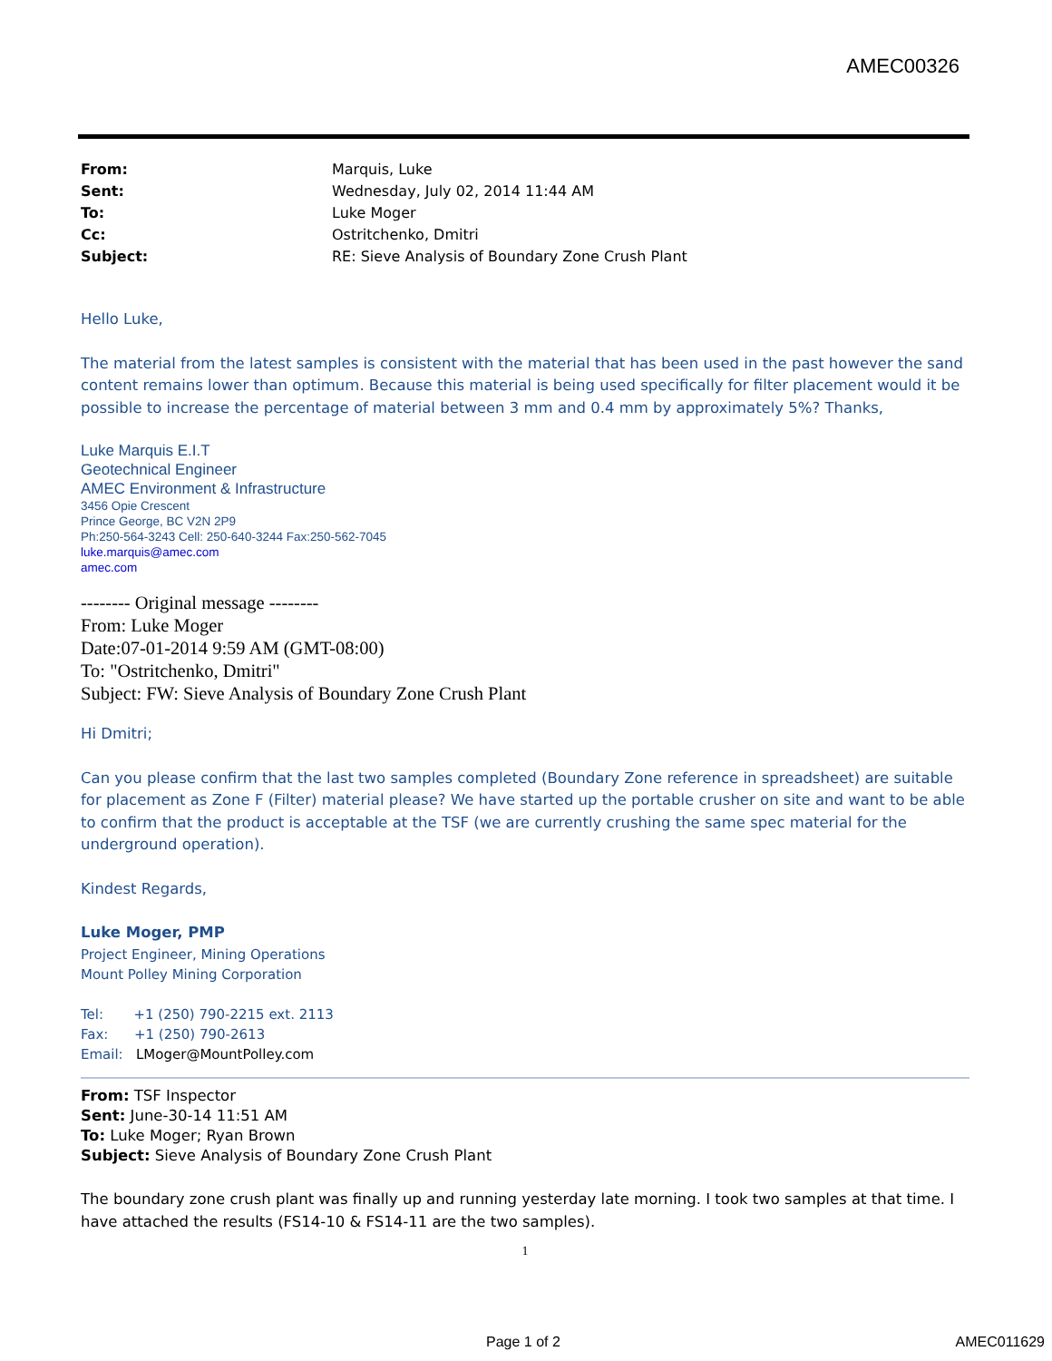AMEC00326
From: Marquis, Luke
Sent: Wednesday, July 02, 2014 11:44 AM
To: Luke Moger
Cc: Ostritchenko, Dmitri
Subject: RE: Sieve Analysis of Boundary Zone Crush Plant
Hello Luke,
The material from the latest samples is consistent with the material that has been used in the past however the sand content remains lower than optimum. Because this material is being used specifically for filter placement would it be possible to increase the percentage of material between 3 mm and 0.4 mm by approximately 5%? Thanks,
Luke Marquis E.I.T
Geotechnical Engineer
AMEC Environment & Infrastructure
3456 Opie Crescent
Prince George, BC V2N 2P9
Ph:250-564-3243 Cell: 250-640-3244 Fax:250-562-7045
luke.marquis@amec.com
amec.com
-------- Original message --------
From: Luke Moger
Date:07-01-2014 9:59 AM (GMT-08:00)
To: "Ostritchenko, Dmitri"
Subject: FW: Sieve Analysis of Boundary Zone Crush Plant
Hi Dmitri;
Can you please confirm that the last two samples completed (Boundary Zone reference in spreadsheet) are suitable for placement as Zone F (Filter) material please? We have started up the portable crusher on site and want to be able to confirm that the product is acceptable at the TSF (we are currently crushing the same spec material for the underground operation).
Kindest Regards,
Luke Moger, PMP
Project Engineer, Mining Operations
Mount Polley Mining Corporation
Tel: +1 (250) 790-2215 ext. 2113
Fax: +1 (250) 790-2613
Email: LMoger@MountPolley.com
From: TSF Inspector
Sent: June-30-14 11:51 AM
To: Luke Moger; Ryan Brown
Subject: Sieve Analysis of Boundary Zone Crush Plant
The boundary zone crush plant was finally up and running yesterday late morning. I took two samples at that time. I have attached the results (FS14-10 & FS14-11 are the two samples).
1
Page 1 of 2 AMEC011629